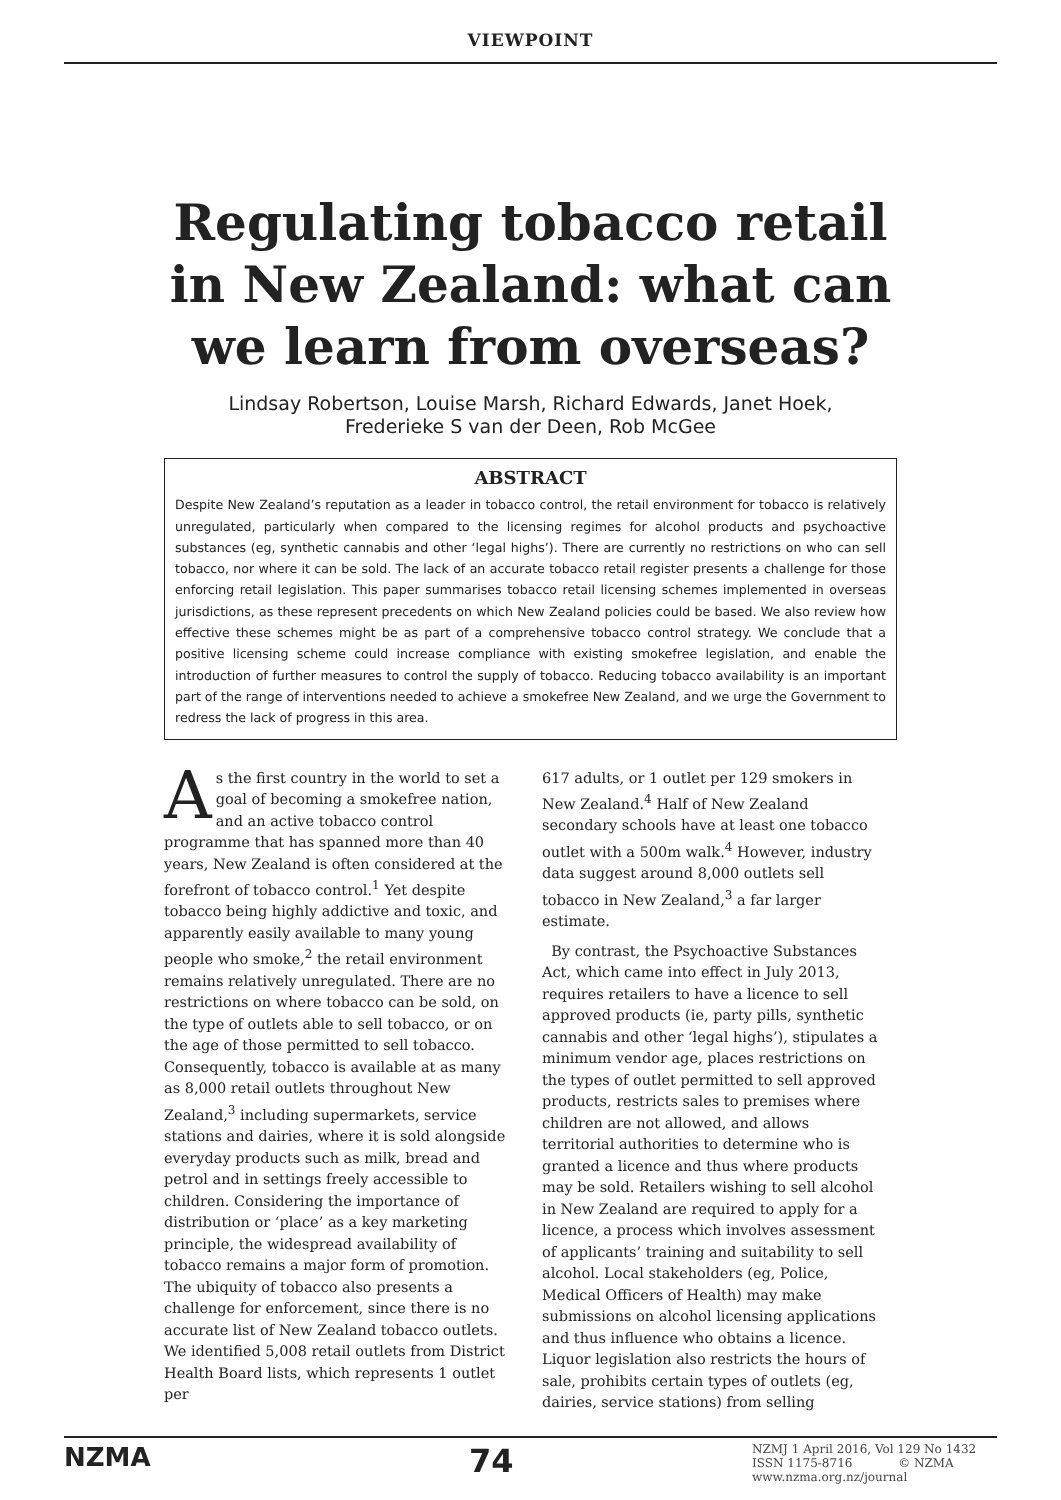VIEWPOINT
Regulating tobacco retail in New Zealand: what can we learn from overseas?
Lindsay Robertson, Louise Marsh, Richard Edwards, Janet Hoek,
Frederieke S van der Deen, Rob McGee
ABSTRACT
Despite New Zealand’s reputation as a leader in tobacco control, the retail environment for tobacco is relatively unregulated, particularly when compared to the licensing regimes for alcohol products and psychoactive substances (eg, synthetic cannabis and other ‘legal highs’). There are currently no restrictions on who can sell tobacco, nor where it can be sold. The lack of an accurate tobacco retail register presents a challenge for those enforcing retail legislation. This paper summarises tobacco retail licensing schemes implemented in overseas jurisdictions, as these represent precedents on which New Zealand policies could be based. We also review how effective these schemes might be as part of a comprehensive tobacco control strategy. We conclude that a positive licensing scheme could increase compliance with existing smokefree legislation, and enable the introduction of further measures to control the supply of tobacco. Reducing tobacco availability is an important part of the range of interventions needed to achieve a smokefree New Zealand, and we urge the Government to redress the lack of progress in this area.
As the first country in the world to set a goal of becoming a smokefree nation, and an active tobacco control programme that has spanned more than 40 years, New Zealand is often considered at the forefront of tobacco control.<sup>1</sup> Yet despite tobacco being highly addictive and toxic, and apparently easily available to many young people who smoke,<sup>2</sup> the retail environment remains relatively unregulated. There are no restrictions on where tobacco can be sold, on the type of outlets able to sell tobacco, or on the age of those permitted to sell tobacco. Consequently, tobacco is available at as many as 8,000 retail outlets throughout New Zealand,<sup>3</sup> including supermarkets, service stations and dairies, where it is sold alongside everyday products such as milk, bread and petrol and in settings freely accessible to children. Considering the importance of distribution or ‘place’ as a key marketing principle, the widespread availability of tobacco remains a major form of promotion. The ubiquity of tobacco also presents a challenge for enforcement, since there is no accurate list of New Zealand tobacco outlets. We identified 5,008 retail outlets from District Health Board lists, which represents 1 outlet per
617 adults, or 1 outlet per 129 smokers in New Zealand.<sup>4</sup> Half of New Zealand secondary schools have at least one tobacco outlet with a 500m walk.<sup>4</sup> However, industry data suggest around 8,000 outlets sell tobacco in New Zealand,<sup>3</sup> a far larger estimate.
By contrast, the Psychoactive Substances Act, which came into effect in July 2013, requires retailers to have a licence to sell approved products (ie, party pills, synthetic cannabis and other ‘legal highs’), stipulates a minimum vendor age, places restrictions on the types of outlet permitted to sell approved products, restricts sales to premises where children are not allowed, and allows territorial authorities to determine who is granted a licence and thus where products may be sold. Retailers wishing to sell alcohol in New Zealand are required to apply for a licence, a process which involves assessment of applicants’ training and suitability to sell alcohol. Local stakeholders (eg, Police, Medical Officers of Health) may make submissions on alcohol licensing applications and thus influence who obtains a licence. Liquor legislation also restricts the hours of sale, prohibits certain types of outlets (eg, dairies, service stations) from selling
NZMA 74 NZMJ 1 April 2016, Vol 129 No 1432
ISSN 1175-8716 © NZMA
www.nzma.org.nz/journal